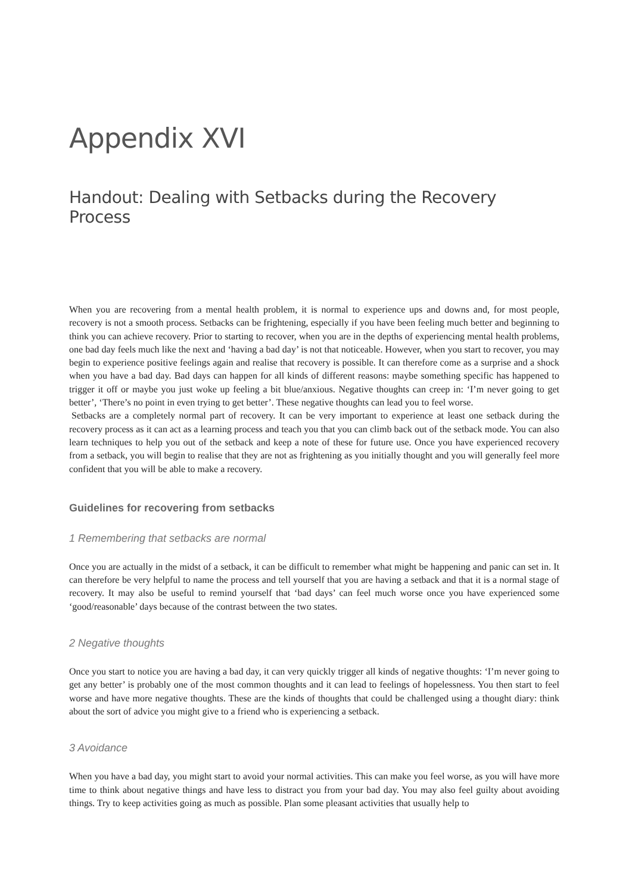Appendix XVI
Handout: Dealing with Setbacks during the Recovery Process
When you are recovering from a mental health problem, it is normal to experience ups and downs and, for most people, recovery is not a smooth process. Setbacks can be frightening, especially if you have been feeling much better and beginning to think you can achieve recovery. Prior to starting to recover, when you are in the depths of experiencing mental health problems, one bad day feels much like the next and ‘having a bad day’ is not that noticeable. However, when you start to recover, you may begin to experience positive feelings again and realise that recovery is possible. It can therefore come as a surprise and a shock when you have a bad day. Bad days can happen for all kinds of different reasons: maybe something specific has happened to trigger it off or maybe you just woke up feeling a bit blue/anxious. Negative thoughts can creep in: ‘I’m never going to get better’, ‘There’s no point in even trying to get better’. These negative thoughts can lead you to feel worse.
Setbacks are a completely normal part of recovery. It can be very important to experience at least one setback during the recovery process as it can act as a learning process and teach you that you can climb back out of the setback mode. You can also learn techniques to help you out of the setback and keep a note of these for future use. Once you have experienced recovery from a setback, you will begin to realise that they are not as frightening as you initially thought and you will generally feel more confident that you will be able to make a recovery.
Guidelines for recovering from setbacks
1 Remembering that setbacks are normal
Once you are actually in the midst of a setback, it can be difficult to remember what might be happening and panic can set in. It can therefore be very helpful to name the process and tell yourself that you are having a setback and that it is a normal stage of recovery. It may also be useful to remind yourself that ‘bad days’ can feel much worse once you have experienced some ‘good/reasonable’ days because of the contrast between the two states.
2 Negative thoughts
Once you start to notice you are having a bad day, it can very quickly trigger all kinds of negative thoughts: ‘I’m never going to get any better’ is probably one of the most common thoughts and it can lead to feelings of hopelessness. You then start to feel worse and have more negative thoughts. These are the kinds of thoughts that could be challenged using a thought diary: think about the sort of advice you might give to a friend who is experiencing a setback.
3 Avoidance
When you have a bad day, you might start to avoid your normal activities. This can make you feel worse, as you will have more time to think about negative things and have less to distract you from your bad day. You may also feel guilty about avoiding things. Try to keep activities going as much as possible. Plan some pleasant activities that usually help to